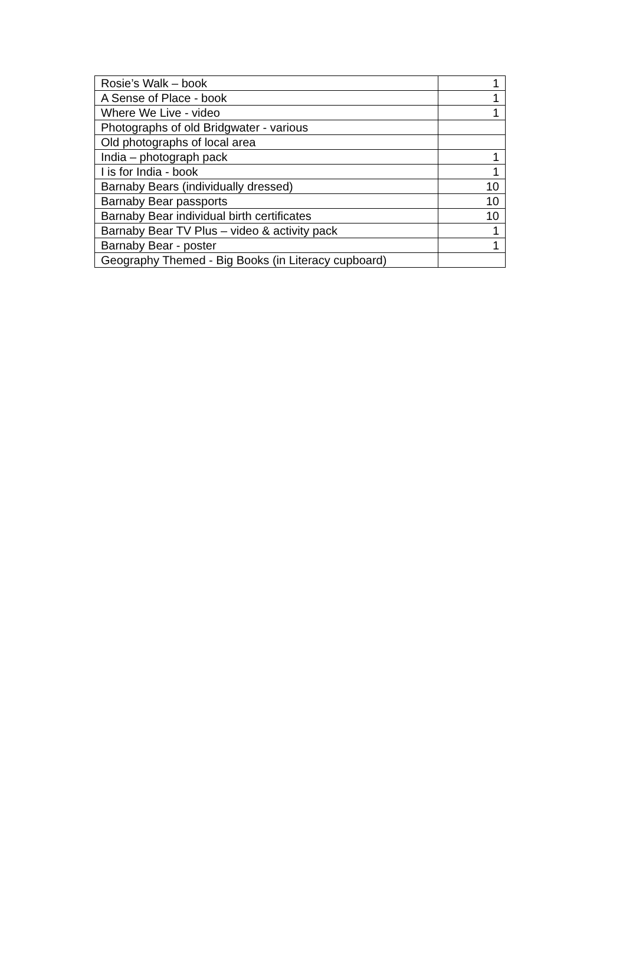| Rosie’s Walk – book | 1 |
| A Sense of Place - book | 1 |
| Where We Live - video | 1 |
| Photographs of old Bridgwater - various | |
| Old photographs of local area | |
| India – photograph pack | 1 |
| I is for India - book | 1 |
| Barnaby Bears (individually dressed) | 10 |
| Barnaby Bear passports | 10 |
| Barnaby Bear individual birth certificates | 10 |
| Barnaby Bear TV Plus – video & activity pack | 1 |
| Barnaby Bear - poster | 1 |
| Geography Themed - Big Books (in Literacy cupboard) | |